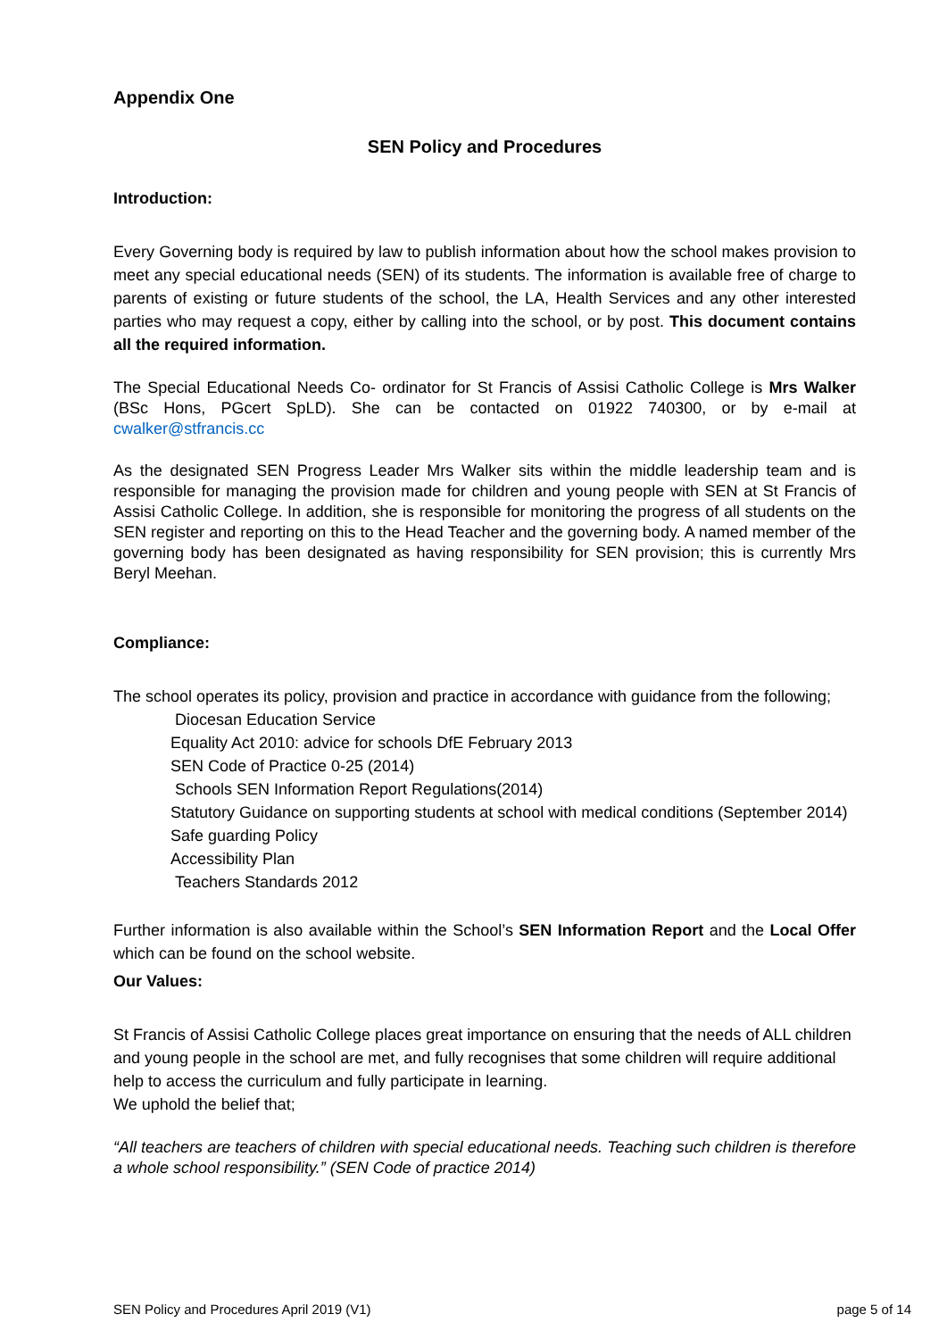Appendix One
SEN Policy and Procedures
Introduction:
Every Governing body is required by law to publish information about how the school makes provision to meet any special educational needs (SEN) of its students. The information is available free of charge to parents of existing or future students of the school, the LA, Health Services and any other interested parties who may request a copy, either by calling into the school, or by post. This document contains all the required information.
The Special Educational Needs Co- ordinator for St Francis of Assisi Catholic College is Mrs Walker (BSc Hons, PGcert SpLD). She can be contacted on 01922 740300, or by e-mail at cwalker@stfrancis.cc
As the designated SEN Progress Leader Mrs Walker sits within the middle leadership team and is responsible for managing the provision made for children and young people with SEN at St Francis of Assisi Catholic College. In addition, she is responsible for monitoring the progress of all students on the SEN register and reporting on this to the Head Teacher and the governing body. A named member of the governing body has been designated as having responsibility for SEN provision; this is currently Mrs Beryl Meehan.
Compliance:
The school operates its policy, provision and practice in accordance with guidance from the following;
Diocesan Education Service
Equality Act 2010: advice for schools DfE February 2013
SEN Code of Practice 0-25 (2014)
Schools SEN Information Report Regulations(2014)
Statutory Guidance on supporting students at school with medical conditions (September 2014)
Safe guarding Policy
Accessibility Plan
Teachers Standards 2012
Further information is also available within the School’s SEN Information Report and the Local Offer which can be found on the school website.
Our Values:
St Francis of Assisi Catholic College places great importance on ensuring that the needs of ALL children and young people in the school are met, and fully recognises that some children will require additional help to access the curriculum and fully participate in learning.
We uphold the belief that;
“All teachers are teachers of children with special educational needs. Teaching such children is therefore a whole school responsibility.” (SEN Code of practice 2014)
SEN Policy and Procedures April 2019 (V1) page 5 of 14